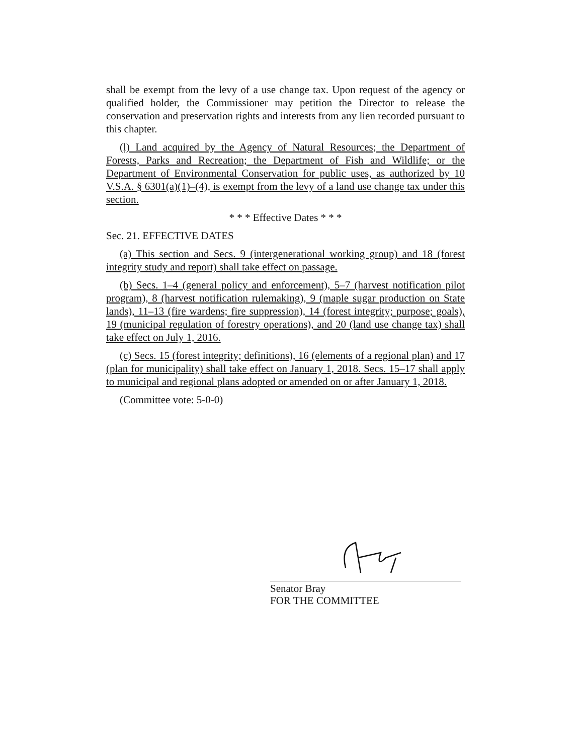shall be exempt from the levy of a use change tax. Upon request of the agency or qualified holder, the Commissioner may petition the Director to release the conservation and preservation rights and interests from any lien recorded pursuant to this chapter.
(l) Land acquired by the Agency of Natural Resources; the Department of Forests, Parks and Recreation; the Department of Fish and Wildlife; or the Department of Environmental Conservation for public uses, as authorized by 10 V.S.A. § 6301(a)(1)–(4), is exempt from the levy of a land use change tax under this section.
* * * Effective Dates * * *
Sec. 21. EFFECTIVE DATES
(a) This section and Secs. 9 (intergenerational working group) and 18 (forest integrity study and report) shall take effect on passage.
(b) Secs. 1–4 (general policy and enforcement), 5–7 (harvest notification pilot program), 8 (harvest notification rulemaking), 9 (maple sugar production on State lands), 11–13 (fire wardens; fire suppression), 14 (forest integrity; purpose; goals), 19 (municipal regulation of forestry operations), and 20 (land use change tax) shall take effect on July 1, 2016.
(c) Secs. 15 (forest integrity; definitions), 16 (elements of a regional plan) and 17 (plan for municipality) shall take effect on January 1, 2018. Secs. 15–17 shall apply to municipal and regional plans adopted or amended on or after January 1, 2018.
(Committee vote: 5-0-0)
Senator Bray
FOR THE COMMITTEE